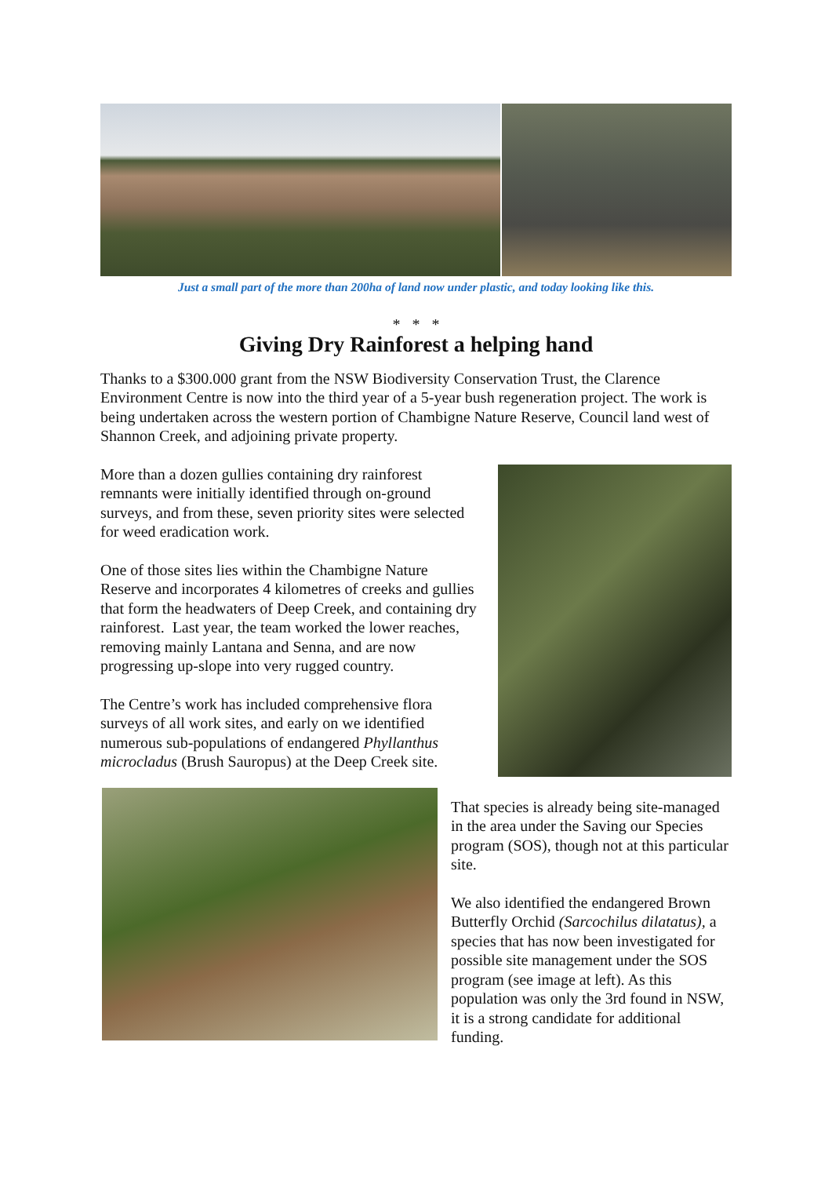Just a small part of the more than 200ha of land now under plastic, and today looking like this.
* * *
Giving Dry Rainforest a helping hand
Thanks to a $300.000 grant from the NSW Biodiversity Conservation Trust, the Clarence Environment Centre is now into the third year of a 5-year bush regeneration project. The work is being undertaken across the western portion of Chambigne Nature Reserve, Council land west of Shannon Creek, and adjoining private property.
More than a dozen gullies containing dry rainforest remnants were initially identified through on-ground surveys, and from these, seven priority sites were selected for weed eradication work.
One of those sites lies within the Chambigne Nature Reserve and incorporates 4 kilometres of creeks and gullies that form the headwaters of Deep Creek, and containing dry rainforest. Last year, the team worked the lower reaches, removing mainly Lantana and Senna, and are now progressing up-slope into very rugged country.
The Centre’s work has included comprehensive flora surveys of all work sites, and early on we identified numerous sub-populations of endangered Phyllanthus microcladus (Brush Sauropus) at the Deep Creek site.
That species is already being site-managed in the area under the Saving our Species program (SOS), though not at this particular site.
We also identified the endangered Brown Butterfly Orchid (Sarcochilus dilatatus), a species that has now been investigated for possible site management under the SOS program (see image at left). As this population was only the 3rd found in NSW, it is a strong candidate for additional funding.